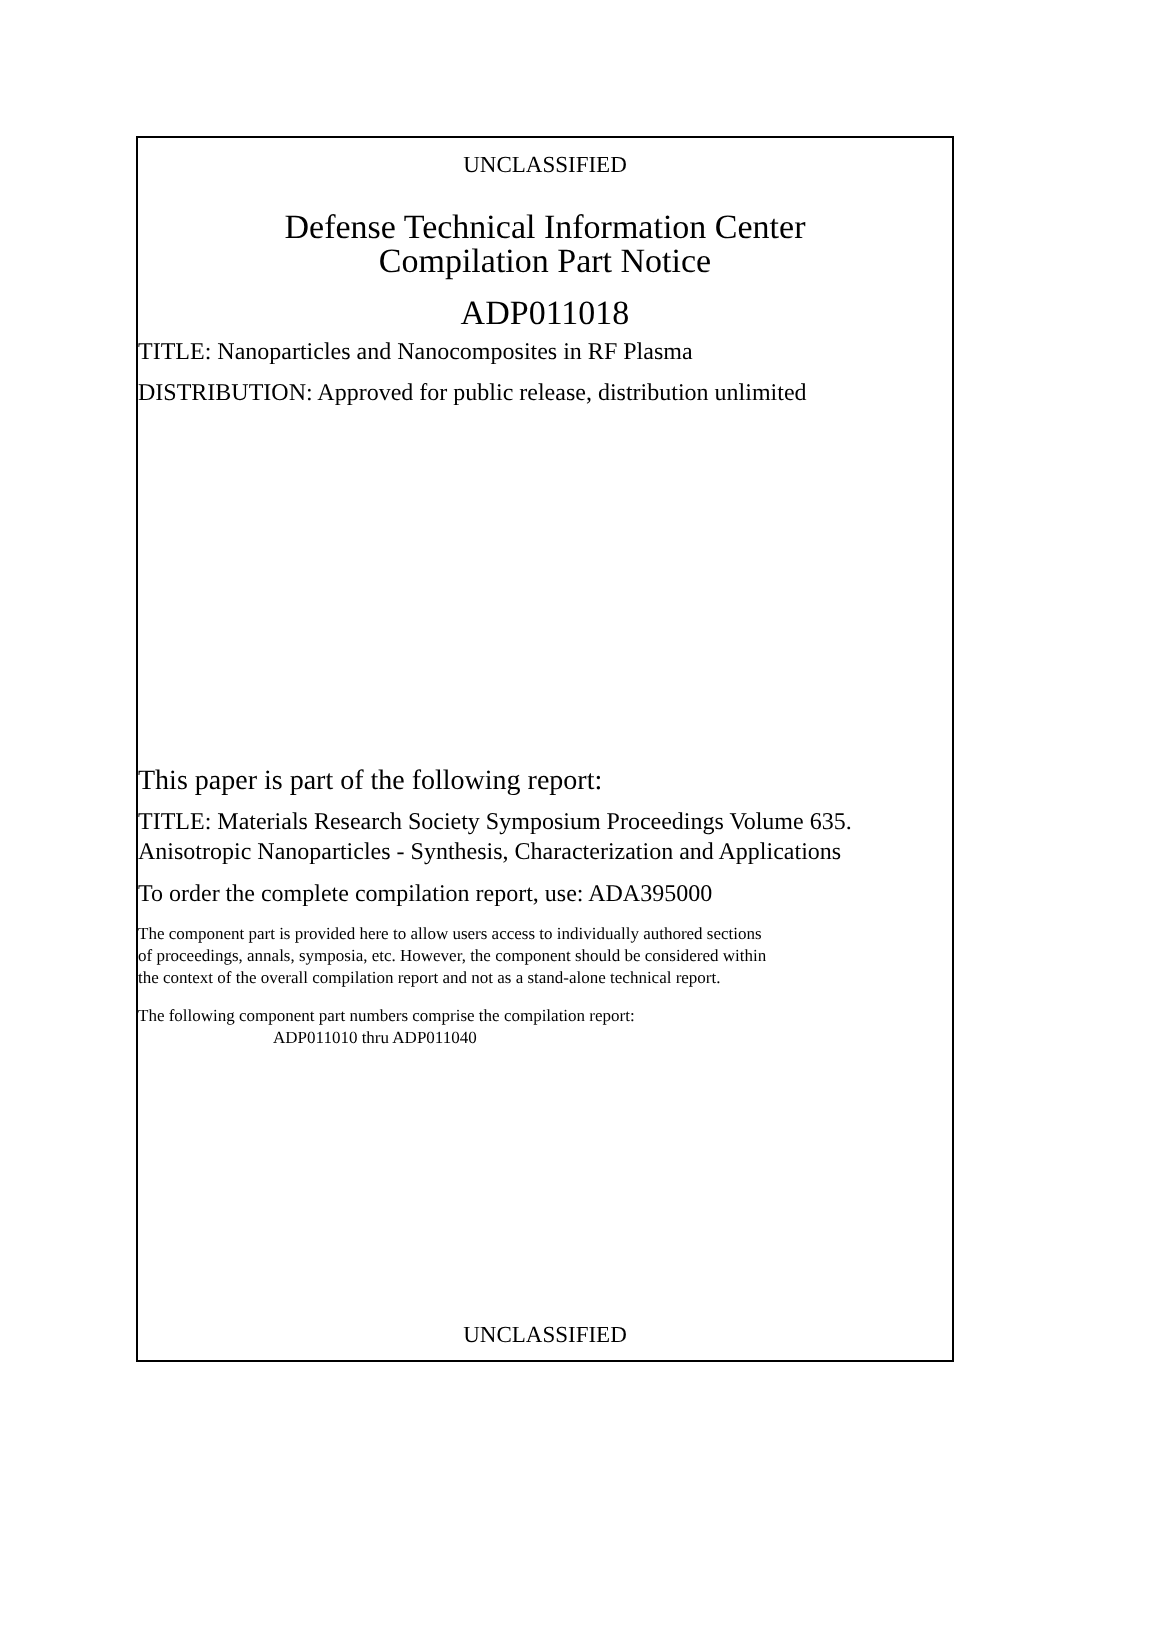UNCLASSIFIED
Defense Technical Information Center
Compilation Part Notice
ADP011018
TITLE: Nanoparticles and Nanocomposites in RF Plasma
DISTRIBUTION: Approved for public release, distribution unlimited
This paper is part of the following report:
TITLE: Materials Research Society Symposium Proceedings Volume 635.
Anisotropic Nanoparticles - Synthesis, Characterization and Applications
To order the complete compilation report, use: ADA395000
The component part is provided here to allow users access to individually authored sections
of proceedings, annals, symposia, etc. However, the component should be considered within
the context of the overall compilation report and not as a stand-alone technical report.
The following component part numbers comprise the compilation report:
ADP011010 thru ADP011040
UNCLASSIFIED